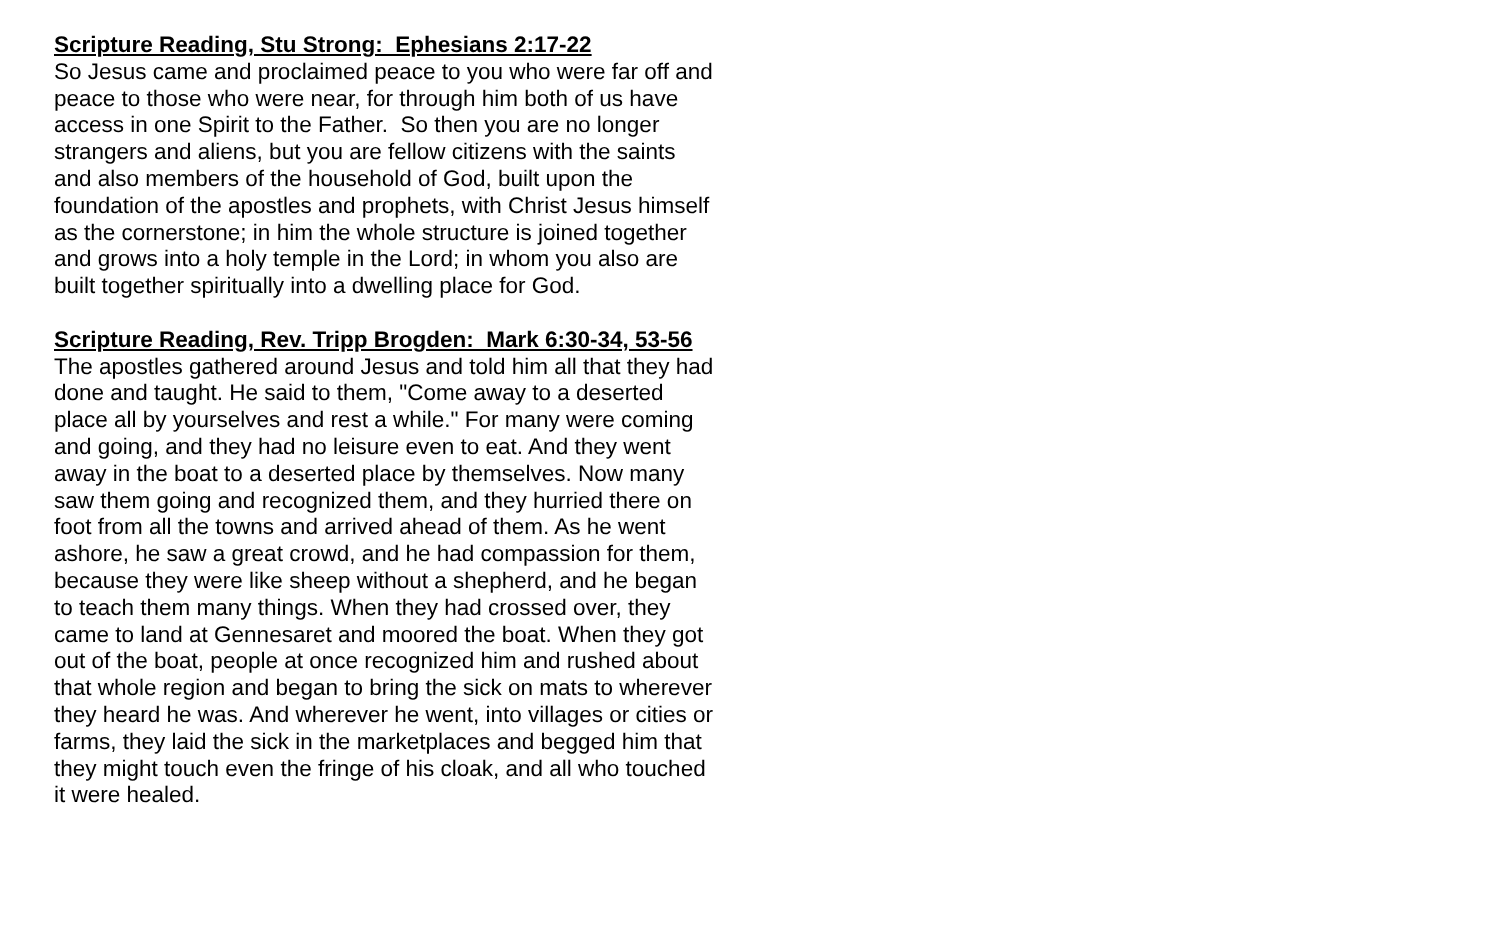Scripture Reading, Stu Strong: Ephesians 2:17-22
So Jesus came and proclaimed peace to you who were far off and peace to those who were near, for through him both of us have access in one Spirit to the Father. So then you are no longer strangers and aliens, but you are fellow citizens with the saints and also members of the household of God, built upon the foundation of the apostles and prophets, with Christ Jesus himself as the cornerstone; in him the whole structure is joined together and grows into a holy temple in the Lord; in whom you also are built together spiritually into a dwelling place for God.
Scripture Reading, Rev. Tripp Brogden: Mark 6:30-34, 53-56
The apostles gathered around Jesus and told him all that they had done and taught. He said to them, "Come away to a deserted place all by yourselves and rest a while." For many were coming and going, and they had no leisure even to eat. And they went away in the boat to a deserted place by themselves. Now many saw them going and recognized them, and they hurried there on foot from all the towns and arrived ahead of them. As he went ashore, he saw a great crowd, and he had compassion for them, because they were like sheep without a shepherd, and he began to teach them many things. When they had crossed over, they came to land at Gennesaret and moored the boat. When they got out of the boat, people at once recognized him and rushed about that whole region and began to bring the sick on mats to wherever they heard he was. And wherever he went, into villages or cities or farms, they laid the sick in the marketplaces and begged him that they might touch even the fringe of his cloak, and all who touched it were healed.